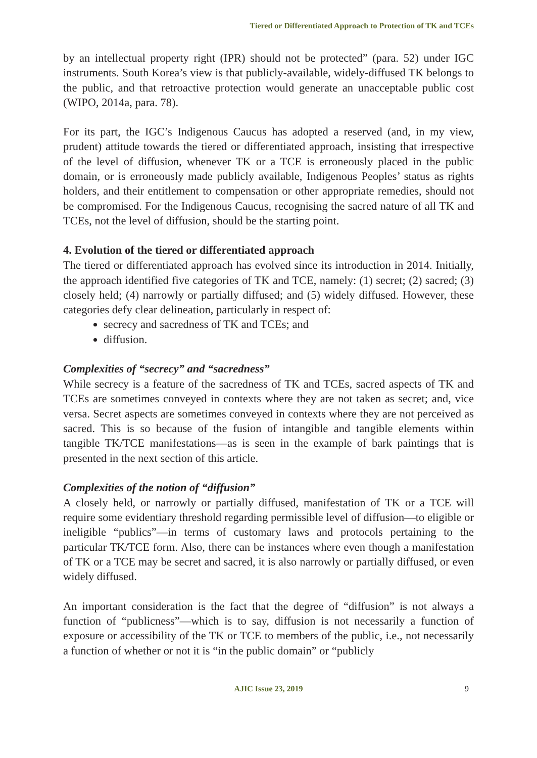Tiered or Differentiated Approach to Protection of TK and TCEs
by an intellectual property right (IPR) should not be protected” (para. 52) under IGC instruments. South Korea’s view is that publicly-available, widely-diffused TK belongs to the public, and that retroactive protection would generate an unacceptable public cost (WIPO, 2014a, para. 78).
For its part, the IGC’s Indigenous Caucus has adopted a reserved (and, in my view, prudent) attitude towards the tiered or differentiated approach, insisting that irrespective of the level of diffusion, whenever TK or a TCE is erroneously placed in the public domain, or is erroneously made publicly available, Indigenous Peoples’ status as rights holders, and their entitlement to compensation or other appropriate remedies, should not be compromised. For the Indigenous Caucus, recognising the sacred nature of all TK and TCEs, not the level of diffusion, should be the starting point.
4. Evolution of the tiered or differentiated approach
The tiered or differentiated approach has evolved since its introduction in 2014. Initially, the approach identified five categories of TK and TCE, namely: (1) secret; (2) sacred; (3) closely held; (4) narrowly or partially diffused; and (5) widely diffused. However, these categories defy clear delineation, particularly in respect of:
secrecy and sacredness of TK and TCEs; and
diffusion.
Complexities of “secrecy” and “sacredness”
While secrecy is a feature of the sacredness of TK and TCEs, sacred aspects of TK and TCEs are sometimes conveyed in contexts where they are not taken as secret; and, vice versa. Secret aspects are sometimes conveyed in contexts where they are not perceived as sacred. This is so because of the fusion of intangible and tangible elements within tangible TK/TCE manifestations—as is seen in the example of bark paintings that is presented in the next section of this article.
Complexities of the notion of “diffusion”
A closely held, or narrowly or partially diffused, manifestation of TK or a TCE will require some evidentiary threshold regarding permissible level of diffusion—to eligible or ineligible “publics”—in terms of customary laws and protocols pertaining to the particular TK/TCE form. Also, there can be instances where even though a manifestation of TK or a TCE may be secret and sacred, it is also narrowly or partially diffused, or even widely diffused.
An important consideration is the fact that the degree of “diffusion” is not always a function of “publicness”—which is to say, diffusion is not necessarily a function of exposure or accessibility of the TK or TCE to members of the public, i.e., not necessarily a function of whether or not it is “in the public domain” or “publicly
AJIC Issue 23, 2019 9